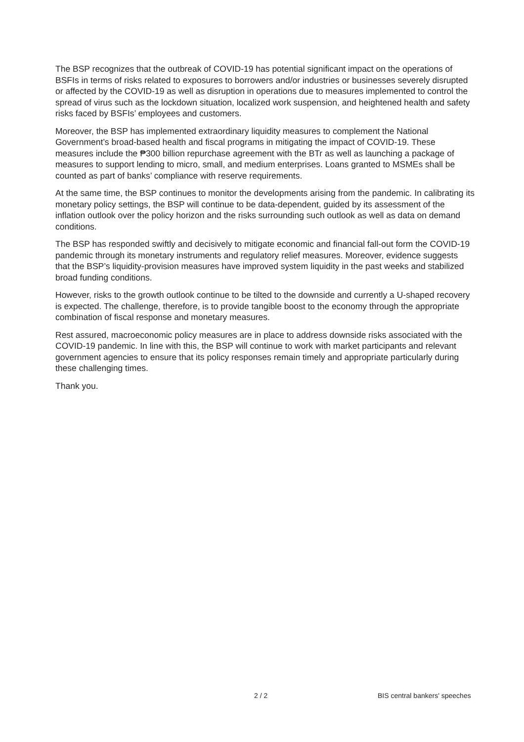The BSP recognizes that the outbreak of COVID-19 has potential significant impact on the operations of BSFIs in terms of risks related to exposures to borrowers and/or industries or businesses severely disrupted or affected by the COVID-19 as well as disruption in operations due to measures implemented to control the spread of virus such as the lockdown situation, localized work suspension, and heightened health and safety risks faced by BSFIs’ employees and customers.
Moreover, the BSP has implemented extraordinary liquidity measures to complement the National Government’s broad-based health and fiscal programs in mitigating the impact of COVID-19. These measures include the ₱300 billion repurchase agreement with the BTr as well as launching a package of measures to support lending to micro, small, and medium enterprises. Loans granted to MSMEs shall be counted as part of banks’ compliance with reserve requirements.
At the same time, the BSP continues to monitor the developments arising from the pandemic. In calibrating its monetary policy settings, the BSP will continue to be data-dependent, guided by its assessment of the inflation outlook over the policy horizon and the risks surrounding such outlook as well as data on demand conditions.
The BSP has responded swiftly and decisively to mitigate economic and financial fall-out form the COVID-19 pandemic through its monetary instruments and regulatory relief measures. Moreover, evidence suggests that the BSP’s liquidity-provision measures have improved system liquidity in the past weeks and stabilized broad funding conditions.
However, risks to the growth outlook continue to be tilted to the downside and currently a U-shaped recovery is expected. The challenge, therefore, is to provide tangible boost to the economy through the appropriate combination of fiscal response and monetary measures.
Rest assured, macroeconomic policy measures are in place to address downside risks associated with the COVID-19 pandemic. In line with this, the BSP will continue to work with market participants and relevant government agencies to ensure that its policy responses remain timely and appropriate particularly during these challenging times.
Thank you.
2 / 2 BIS central bankers' speeches